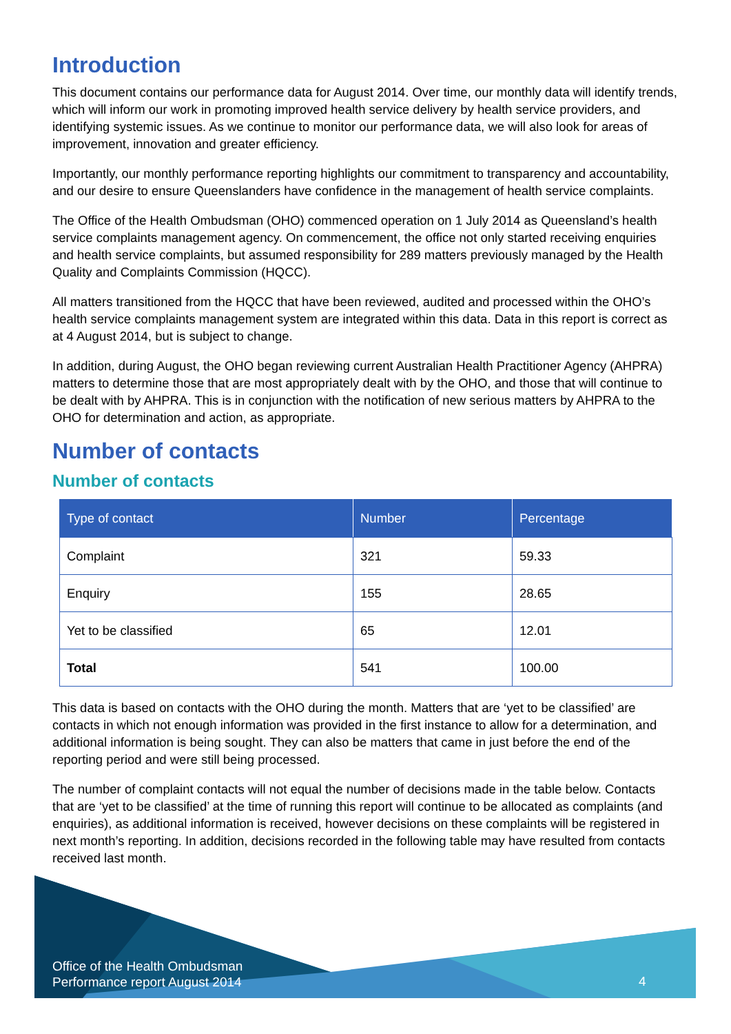Introduction
This document contains our performance data for August 2014. Over time, our monthly data will identify trends, which will inform our work in promoting improved health service delivery by health service providers, and identifying systemic issues. As we continue to monitor our performance data, we will also look for areas of improvement, innovation and greater efficiency.
Importantly, our monthly performance reporting highlights our commitment to transparency and accountability, and our desire to ensure Queenslanders have confidence in the management of health service complaints.
The Office of the Health Ombudsman (OHO) commenced operation on 1 July 2014 as Queensland’s health service complaints management agency. On commencement, the office not only started receiving enquiries and health service complaints, but assumed responsibility for 289 matters previously managed by the Health Quality and Complaints Commission (HQCC).
All matters transitioned from the HQCC that have been reviewed, audited and processed within the OHO’s health service complaints management system are integrated within this data. Data in this report is correct as at 4 August 2014, but is subject to change.
In addition, during August, the OHO began reviewing current Australian Health Practitioner Agency (AHPRA) matters to determine those that are most appropriately dealt with by the OHO, and those that will continue to be dealt with by AHPRA. This is in conjunction with the notification of new serious matters by AHPRA to the OHO for determination and action, as appropriate.
Number of contacts
Number of contacts
| Type of contact | Number | Percentage |
| --- | --- | --- |
| Complaint | 321 | 59.33 |
| Enquiry | 155 | 28.65 |
| Yet to be classified | 65 | 12.01 |
| Total | 541 | 100.00 |
This data is based on contacts with the OHO during the month. Matters that are ‘yet to be classified’ are contacts in which not enough information was provided in the first instance to allow for a determination, and additional information is being sought. They can also be matters that came in just before the end of the reporting period and were still being processed.
The number of complaint contacts will not equal the number of decisions made in the table below. Contacts that are ‘yet to be classified’ at the time of running this report will continue to be allocated as complaints (and enquiries), as additional information is received, however decisions on these complaints will be registered in next month’s reporting. In addition, decisions recorded in the following table may have resulted from contacts received last month.
Office of the Health Ombudsman
Performance report August 2014
4